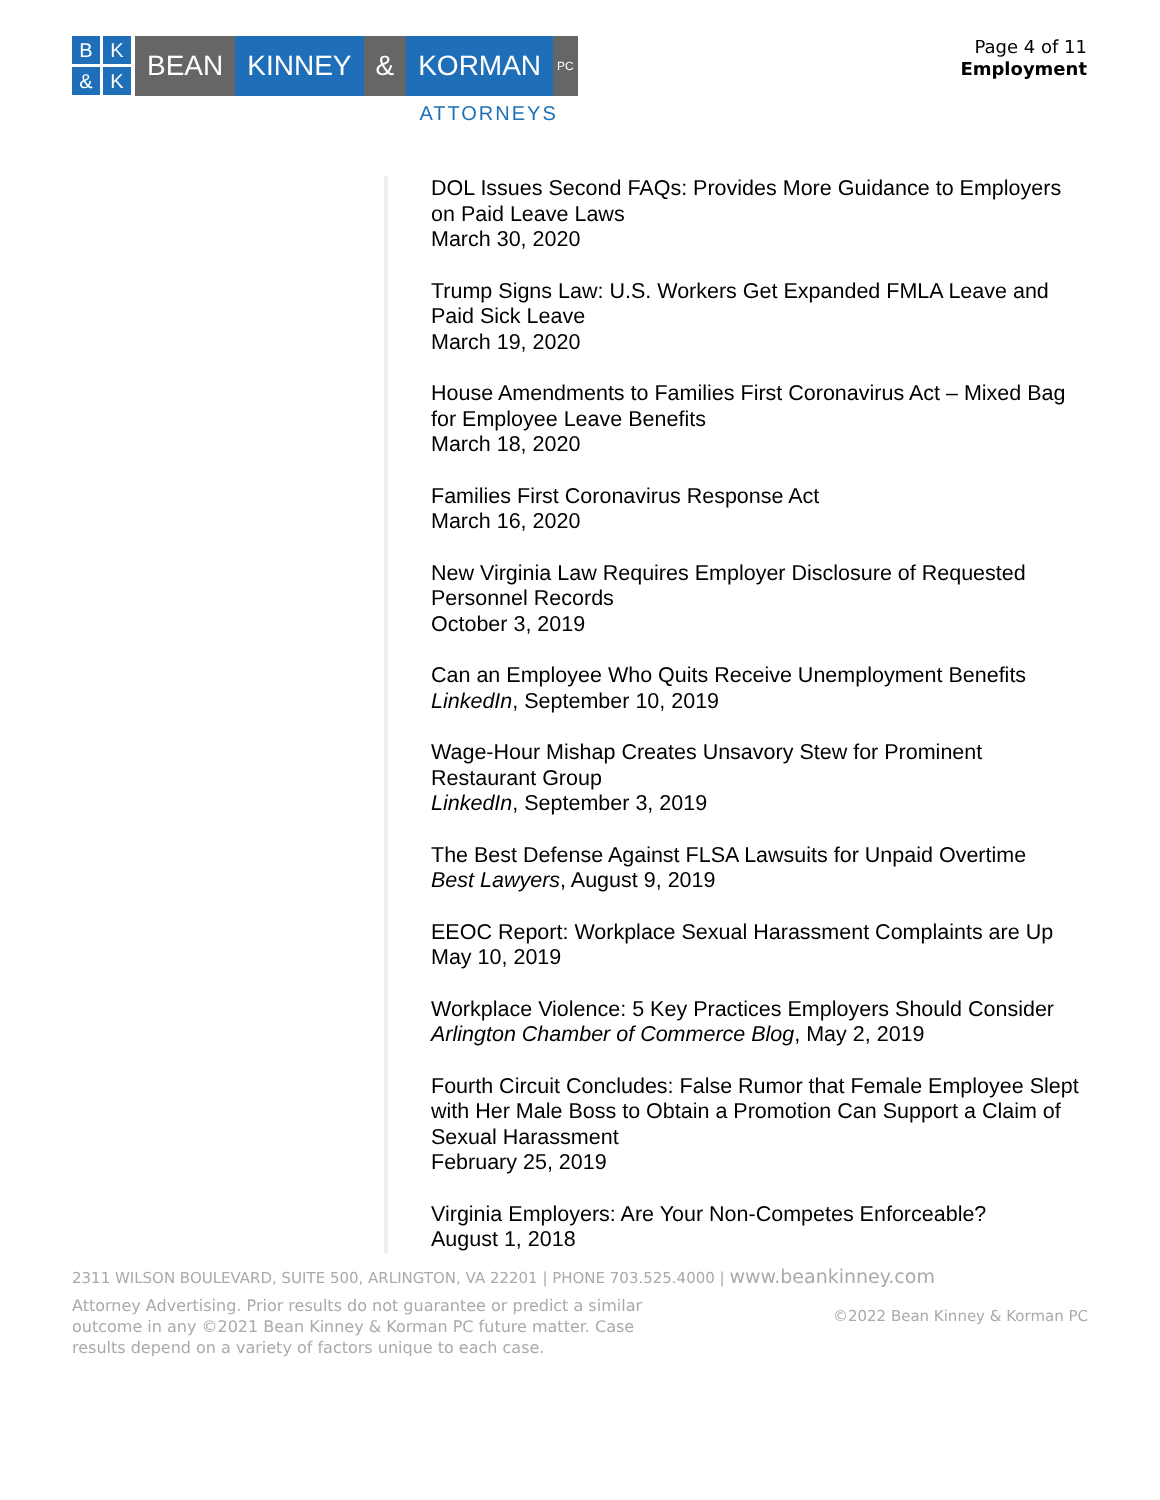B
K
&
K
BEAN KINNEY & KORMAN
PC
ATTORNEYS
Page 4 of 11
Employment
DOL Issues Second FAQs: Provides More Guidance to Employers on Paid Leave Laws
March 30, 2020
Trump Signs Law: U.S. Workers Get Expanded FMLA Leave and Paid Sick Leave
March 19, 2020
House Amendments to Families First Coronavirus Act – Mixed Bag for Employee Leave Benefits
March 18, 2020
Families First Coronavirus Response Act
March 16, 2020
New Virginia Law Requires Employer Disclosure of Requested Personnel Records
October 3, 2019
Can an Employee Who Quits Receive Unemployment Benefits
LinkedIn, September 10, 2019
Wage-Hour Mishap Creates Unsavory Stew for Prominent Restaurant Group
LinkedIn, September 3, 2019
The Best Defense Against FLSA Lawsuits for Unpaid Overtime
Best Lawyers, August 9, 2019
EEOC Report: Workplace Sexual Harassment Complaints are Up
May 10, 2019
Workplace Violence: 5 Key Practices Employers Should Consider
Arlington Chamber of Commerce Blog, May 2, 2019
Fourth Circuit Concludes: False Rumor that Female Employee Slept with Her Male Boss to Obtain a Promotion Can Support a Claim of Sexual Harassment
February 25, 2019
Virginia Employers: Are Your Non-Competes Enforceable?
August 1, 2018
2311 WILSON BOULEVARD, SUITE 500, ARLINGTON, VA 22201 | PHONE 703.525.4000 | www.beankinney.com
Attorney Advertising. Prior results do not guarantee or predict a similar outcome in any ©2021 Bean Kinney & Korman PC future matter. Case results depend on a variety of factors unique to each case.
©2022 Bean Kinney & Korman PC